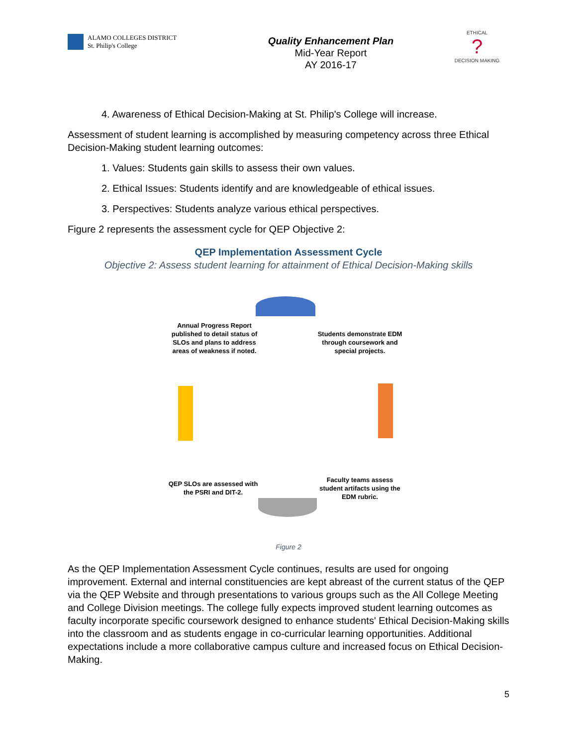ALAMO COLLEGES DISTRICT
St. Philip's College
Quality Enhancement Plan
Mid-Year Report
AY 2016-17
ETHICAL
?
DECISION MAKING
4. Awareness of Ethical Decision-Making at St. Philip's College will increase.
Assessment of student learning is accomplished by measuring competency across three Ethical Decision-Making student learning outcomes:
1. Values: Students gain skills to assess their own values.
2. Ethical Issues: Students identify and are knowledgeable of ethical issues.
3. Perspectives: Students analyze various ethical perspectives.
Figure 2 represents the assessment cycle for QEP Objective 2:
QEP Implementation Assessment Cycle
Objective 2: Assess student learning for attainment of Ethical Decision-Making skills
Annual Progress Report published to detail status of SLOs and plans to address areas of weakness if noted.
Students demonstrate EDM through coursework and special projects.
Faculty teams assess student artifacts using the EDM rubric.
QEP SLOs are assessed with the PSRI and DIT-2.
Figure 2
As the QEP Implementation Assessment Cycle continues, results are used for ongoing improvement. External and internal constituencies are kept abreast of the current status of the QEP via the QEP Website and through presentations to various groups such as the All College Meeting and College Division meetings. The college fully expects improved student learning outcomes as faculty incorporate specific coursework designed to enhance students' Ethical Decision-Making skills into the classroom and as students engage in co-curricular learning opportunities. Additional expectations include a more collaborative campus culture and increased focus on Ethical Decision-Making.
5